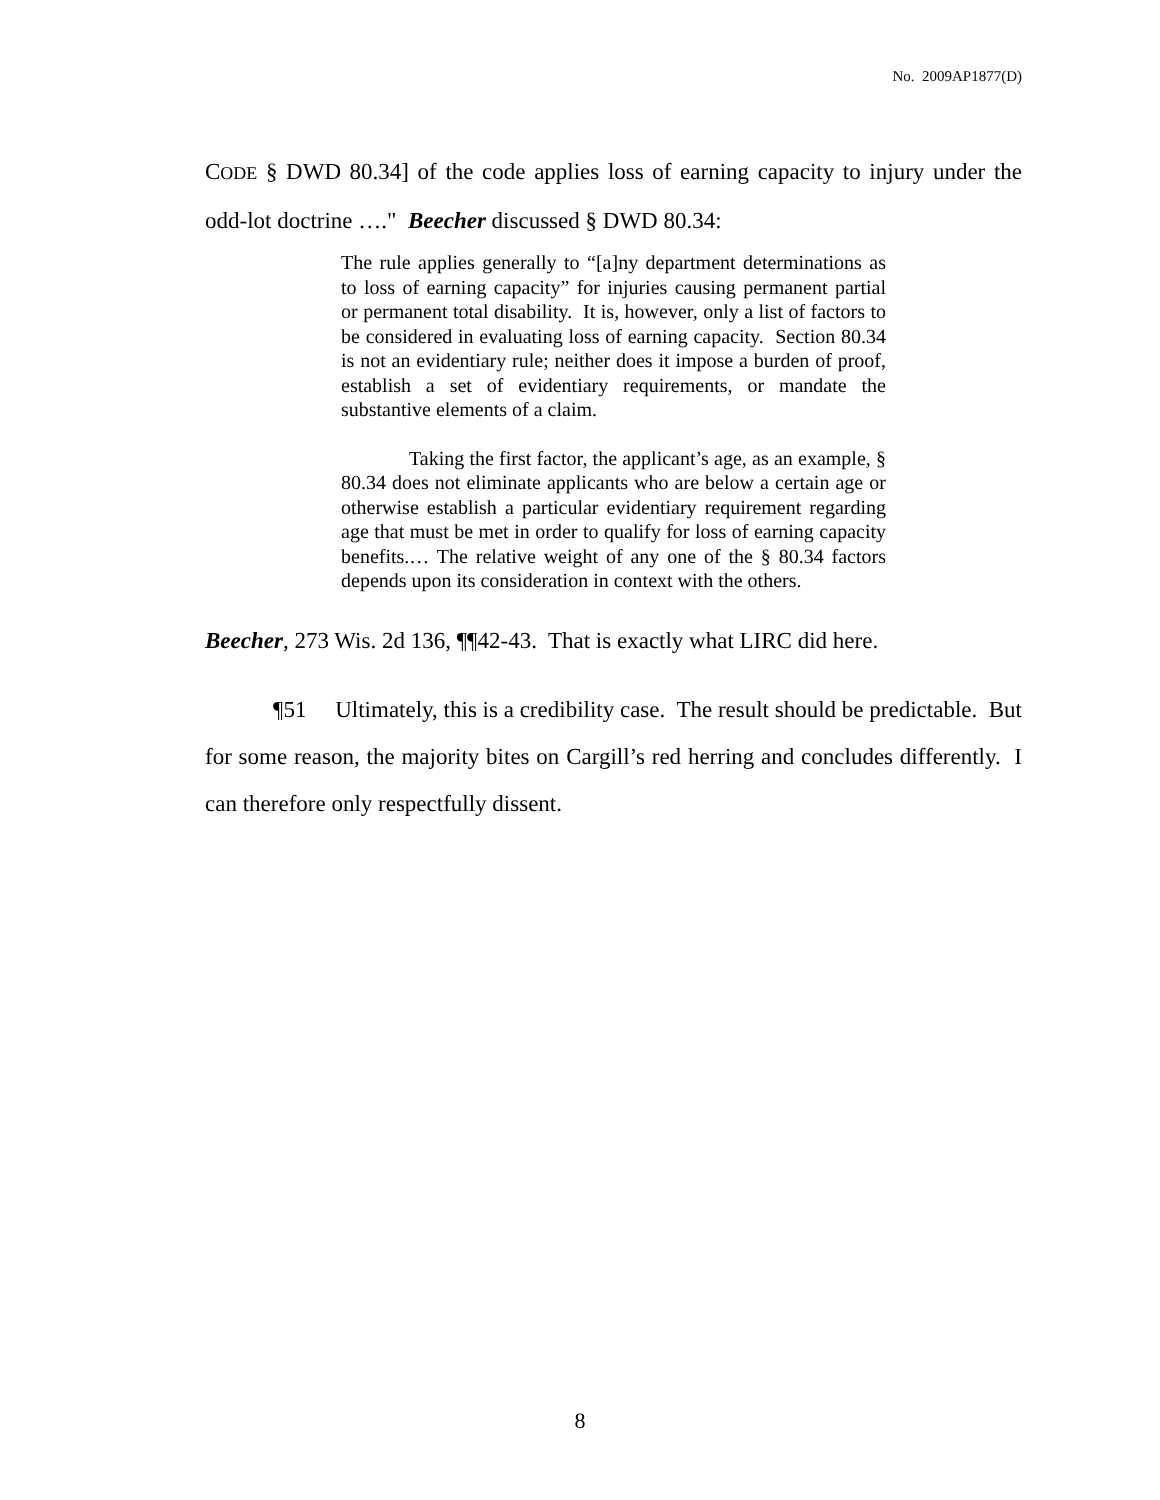No. 2009AP1877(D)
CODE § DWD 80.34] of the code applies loss of earning capacity to injury under the odd-lot doctrine …." Beecher discussed § DWD 80.34:
The rule applies generally to “[a]ny department determinations as to loss of earning capacity” for injuries causing permanent partial or permanent total disability. It is, however, only a list of factors to be considered in evaluating loss of earning capacity. Section 80.34 is not an evidentiary rule; neither does it impose a burden of proof, establish a set of evidentiary requirements, or mandate the substantive elements of a claim.
Taking the first factor, the applicant’s age, as an example, § 80.34 does not eliminate applicants who are below a certain age or otherwise establish a particular evidentiary requirement regarding age that must be met in order to qualify for loss of earning capacity benefits.… The relative weight of any one of the § 80.34 factors depends upon its consideration in context with the others.
Beecher, 273 Wis. 2d 136, ¶¶42-43. That is exactly what LIRC did here.
¶51 Ultimately, this is a credibility case. The result should be predictable. But for some reason, the majority bites on Cargill’s red herring and concludes differently. I can therefore only respectfully dissent.
8